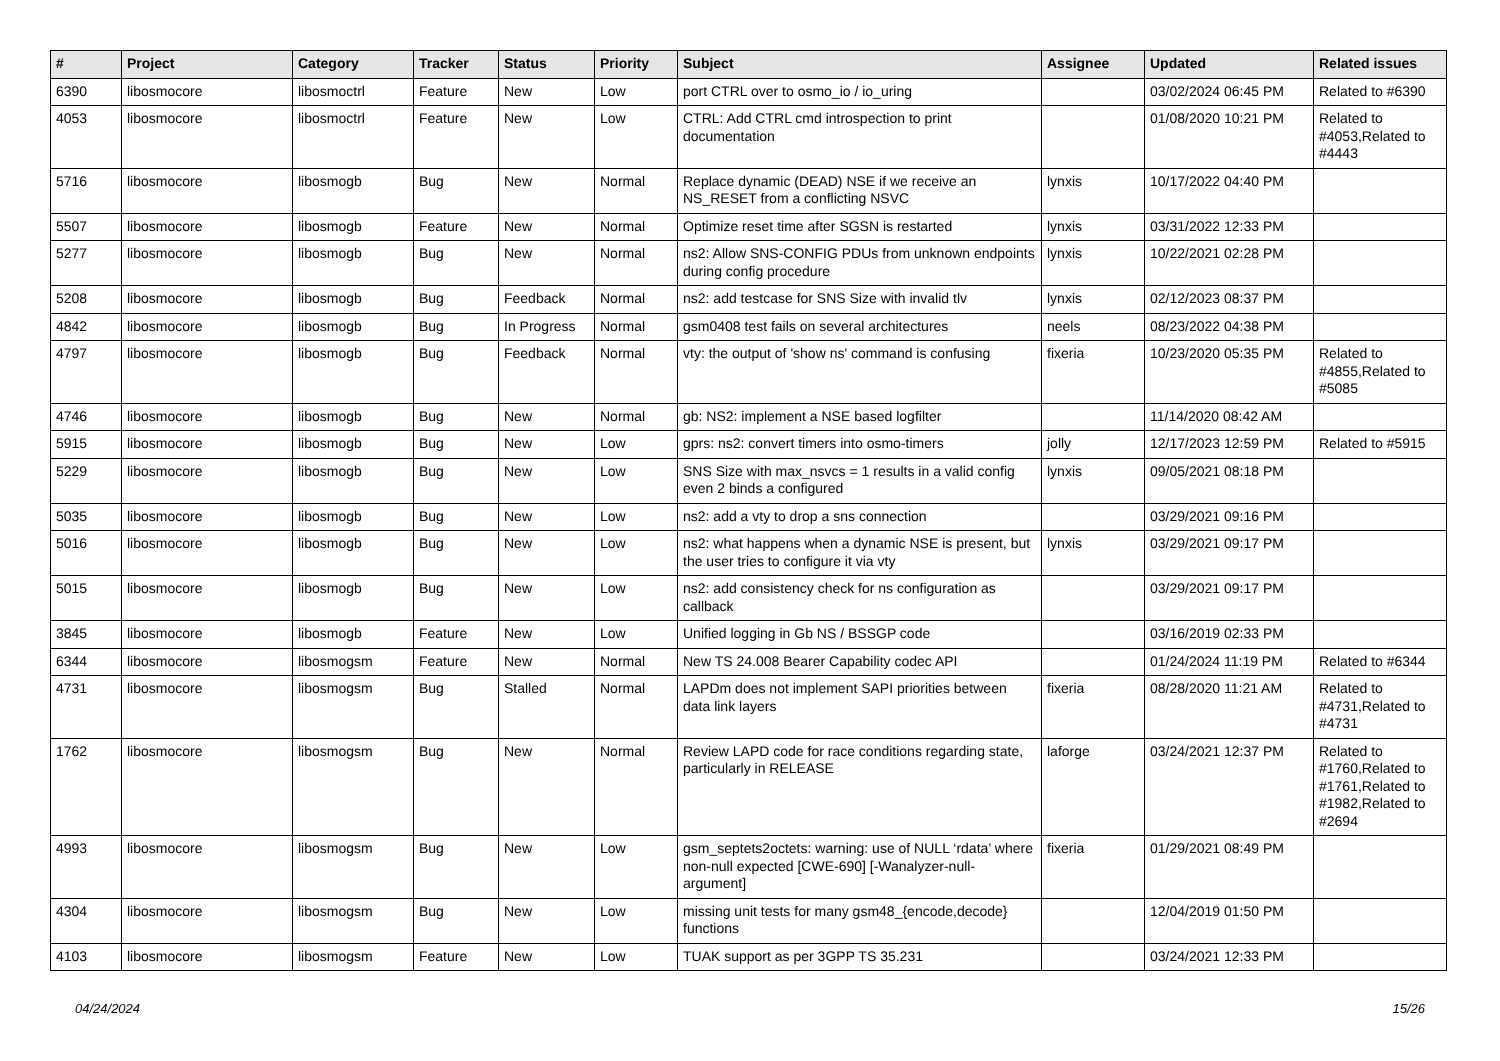| # | Project | Category | Tracker | Status | Priority | Subject | Assignee | Updated | Related issues |
| --- | --- | --- | --- | --- | --- | --- | --- | --- | --- |
| 6390 | libosmocore | libosmoctrl | Feature | New | Low | port CTRL over to osmo_io / io_uring | | 03/02/2024 06:45 PM | Related to #6390 |
| 4053 | libosmocore | libosmoctrl | Feature | New | Low | CTRL: Add CTRL cmd introspection to print documentation | | 01/08/2020 10:21 PM | Related to #4053,Related to #4443 |
| 5716 | libosmocore | libosmogb | Bug | New | Normal | Replace dynamic (DEAD) NSE if we receive an NS_RESET from a conflicting NSVC | lynxis | 10/17/2022 04:40 PM | |
| 5507 | libosmocore | libosmogb | Feature | New | Normal | Optimize reset time after SGSN is restarted | lynxis | 03/31/2022 12:33 PM | |
| 5277 | libosmocore | libosmogb | Bug | New | Normal | ns2: Allow SNS-CONFIG PDUs from unknown endpoints during config procedure | lynxis | 10/22/2021 02:28 PM | |
| 5208 | libosmocore | libosmogb | Bug | Feedback | Normal | ns2: add testcase for SNS Size with invalid tlv | lynxis | 02/12/2023 08:37 PM | |
| 4842 | libosmocore | libosmogb | Bug | In Progress | Normal | gsm0408 test fails on several architectures | neels | 08/23/2022 04:38 PM | |
| 4797 | libosmocore | libosmogb | Bug | Feedback | Normal | vty: the output of 'show ns' command is confusing | fixeria | 10/23/2020 05:35 PM | Related to #4855,Related to #5085 |
| 4746 | libosmocore | libosmogb | Bug | New | Normal | gb: NS2: implement a NSE based logfilter | | 11/14/2020 08:42 AM | |
| 5915 | libosmocore | libosmogb | Bug | New | Low | gprs: ns2: convert timers into osmo-timers | jolly | 12/17/2023 12:59 PM | Related to #5915 |
| 5229 | libosmocore | libosmogb | Bug | New | Low | SNS Size with max_nsvcs = 1 results in a valid config even 2 binds a configured | lynxis | 09/05/2021 08:18 PM | |
| 5035 | libosmocore | libosmogb | Bug | New | Low | ns2: add a vty to drop a sns connection | | 03/29/2021 09:16 PM | |
| 5016 | libosmocore | libosmogb | Bug | New | Low | ns2: what happens when a dynamic NSE is present, but the user tries to configure it via vty | lynxis | 03/29/2021 09:17 PM | |
| 5015 | libosmocore | libosmogb | Bug | New | Low | ns2: add consistency check for ns configuration as callback | | 03/29/2021 09:17 PM | |
| 3845 | libosmocore | libosmogb | Feature | New | Low | Unified logging in Gb NS / BSSGP code | | 03/16/2019 02:33 PM | |
| 6344 | libosmocore | libosmogsm | Feature | New | Normal | New TS 24.008 Bearer Capability codec API | | 01/24/2024 11:19 PM | Related to #6344 |
| 4731 | libosmocore | libosmogsm | Bug | Stalled | Normal | LAPDm does not implement SAPI priorities between data link layers | fixeria | 08/28/2020 11:21 AM | Related to #4731,Related to #4731 |
| 1762 | libosmocore | libosmogsm | Bug | New | Normal | Review LAPD code for race conditions regarding state, particularly in RELEASE | laforge | 03/24/2021 12:37 PM | Related to #1760,Related to #1761,Related to #1982,Related to #2694 |
| 4993 | libosmocore | libosmogsm | Bug | New | Low | gsm_septets2octets: warning: use of NULL ‘rdata’ where non-null expected [CWE-690] [-Wanalyzer-null-argument] | fixeria | 01/29/2021 08:49 PM | |
| 4304 | libosmocore | libosmogsm | Bug | New | Low | missing unit tests for many gsm48_{encode,decode} functions | | 12/04/2019 01:50 PM | |
| 4103 | libosmocore | libosmogsm | Feature | New | Low | TUAK support as per 3GPP TS 35.231 | | 03/24/2021 12:33 PM | |
04/24/2024 15/26